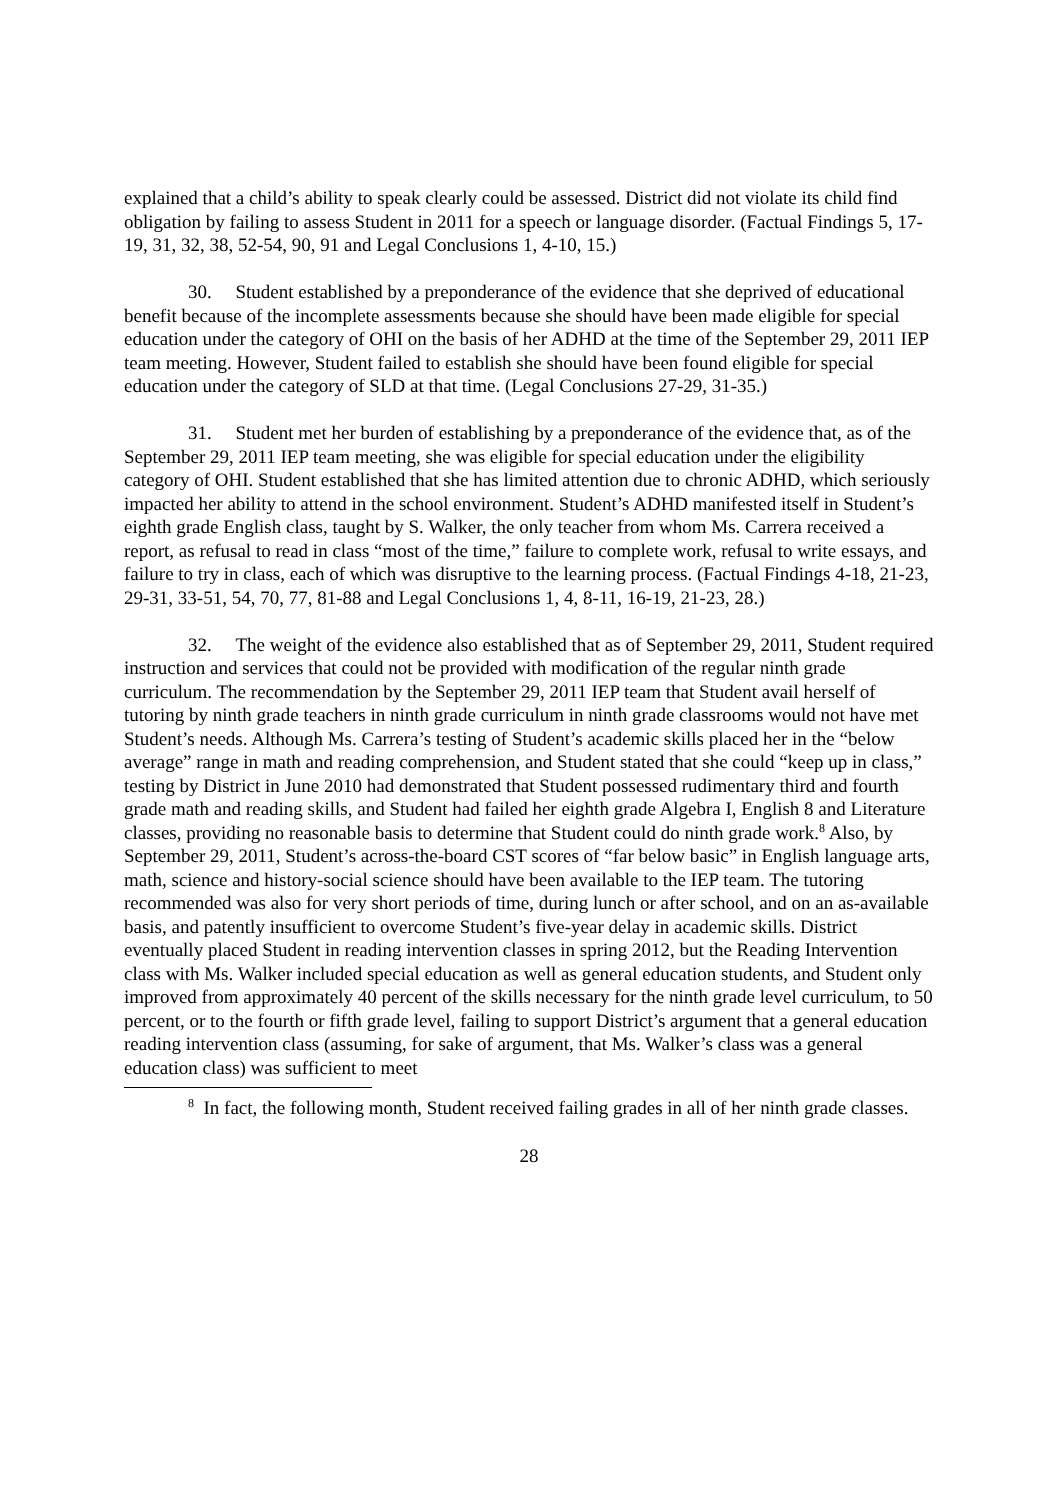explained that a child’s ability to speak clearly could be assessed. District did not violate its child find obligation by failing to assess Student in 2011 for a speech or language disorder. (Factual Findings 5, 17-19, 31, 32, 38, 52-54, 90, 91 and Legal Conclusions 1, 4-10, 15.)
30. Student established by a preponderance of the evidence that she deprived of educational benefit because of the incomplete assessments because she should have been made eligible for special education under the category of OHI on the basis of her ADHD at the time of the September 29, 2011 IEP team meeting. However, Student failed to establish she should have been found eligible for special education under the category of SLD at that time. (Legal Conclusions 27-29, 31-35.)
31. Student met her burden of establishing by a preponderance of the evidence that, as of the September 29, 2011 IEP team meeting, she was eligible for special education under the eligibility category of OHI. Student established that she has limited attention due to chronic ADHD, which seriously impacted her ability to attend in the school environment. Student’s ADHD manifested itself in Student’s eighth grade English class, taught by S. Walker, the only teacher from whom Ms. Carrera received a report, as refusal to read in class “most of the time,” failure to complete work, refusal to write essays, and failure to try in class, each of which was disruptive to the learning process. (Factual Findings 4-18, 21-23, 29-31, 33-51, 54, 70, 77, 81-88 and Legal Conclusions 1, 4, 8-11, 16-19, 21-23, 28.)
32. The weight of the evidence also established that as of September 29, 2011, Student required instruction and services that could not be provided with modification of the regular ninth grade curriculum. The recommendation by the September 29, 2011 IEP team that Student avail herself of tutoring by ninth grade teachers in ninth grade curriculum in ninth grade classrooms would not have met Student’s needs. Although Ms. Carrera’s testing of Student’s academic skills placed her in the “below average” range in math and reading comprehension, and Student stated that she could “keep up in class,” testing by District in June 2010 had demonstrated that Student possessed rudimentary third and fourth grade math and reading skills, and Student had failed her eighth grade Algebra I, English 8 and Literature classes, providing no reasonable basis to determine that Student could do ninth grade work.<sup>8</sup> Also, by September 29, 2011, Student’s across-the-board CST scores of “far below basic” in English language arts, math, science and history-social science should have been available to the IEP team. The tutoring recommended was also for very short periods of time, during lunch or after school, and on an as-available basis, and patently insufficient to overcome Student’s five-year delay in academic skills. District eventually placed Student in reading intervention classes in spring 2012, but the Reading Intervention class with Ms. Walker included special education as well as general education students, and Student only improved from approximately 40 percent of the skills necessary for the ninth grade level curriculum, to 50 percent, or to the fourth or fifth grade level, failing to support District’s argument that a general education reading intervention class (assuming, for sake of argument, that Ms. Walker’s class was a general education class) was sufficient to meet
<sup>8</sup> In fact, the following month, Student received failing grades in all of her ninth grade classes.
28